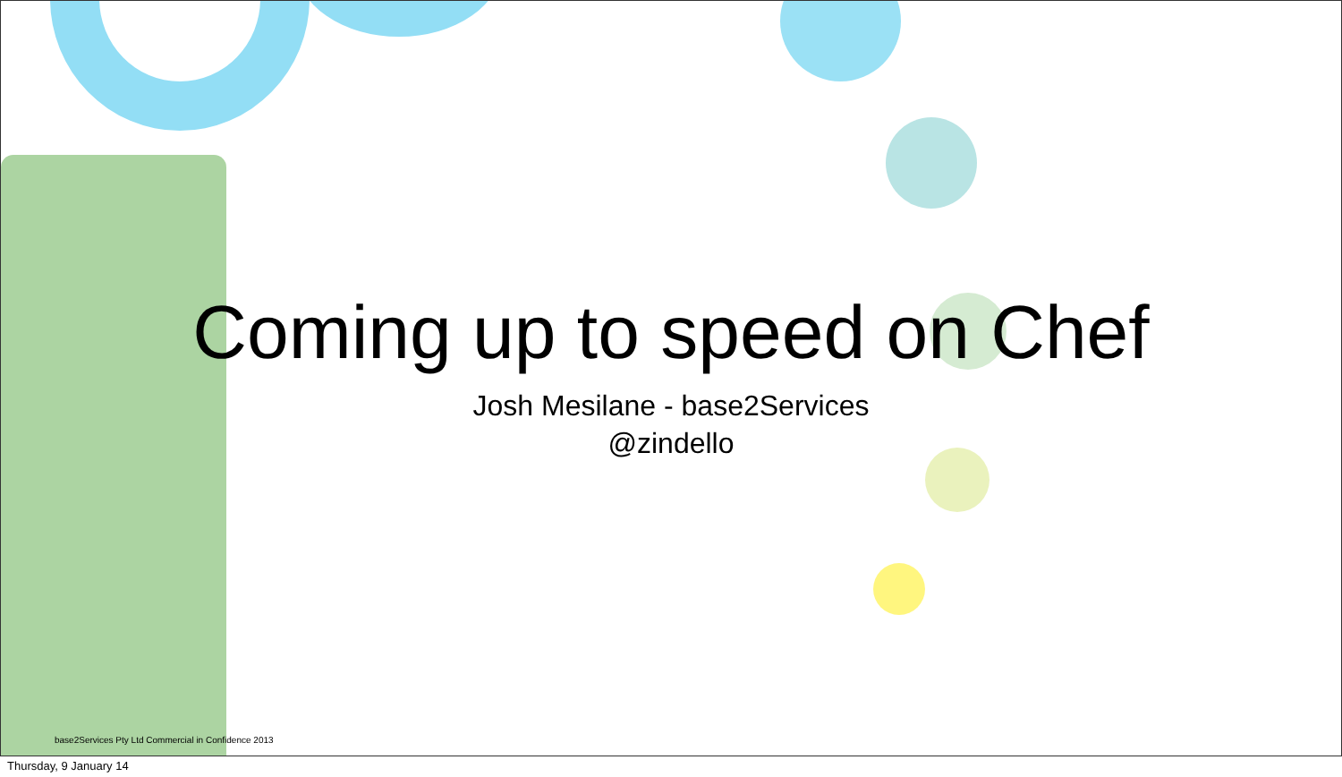Coming up to speed on Chef
Josh Mesilane - base2Services
@zindello
base2Services Pty Ltd Commercial in Confidence 2013
Thursday, 9 January 14